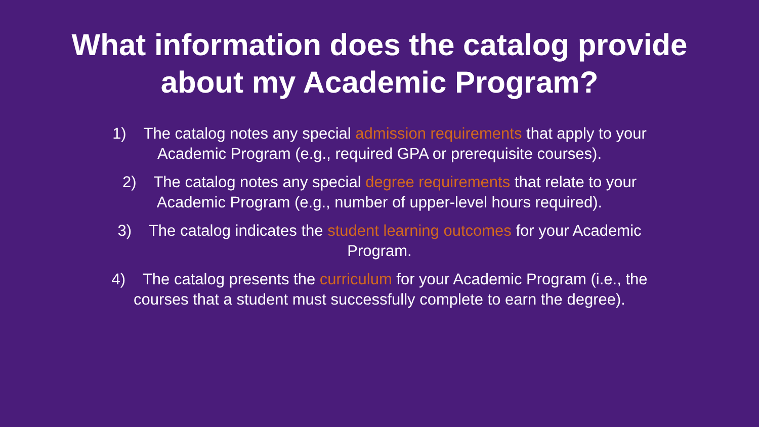What information does the catalog provide
about my Academic Program?
1) The catalog notes any special admission requirements that apply to your Academic Program (e.g., required GPA or prerequisite courses).
2) The catalog notes any special degree requirements that relate to your Academic Program (e.g., number of upper-level hours required).
3) The catalog indicates the student learning outcomes for your Academic Program.
4) The catalog presents the curriculum for your Academic Program (i.e., the courses that a student must successfully complete to earn the degree).